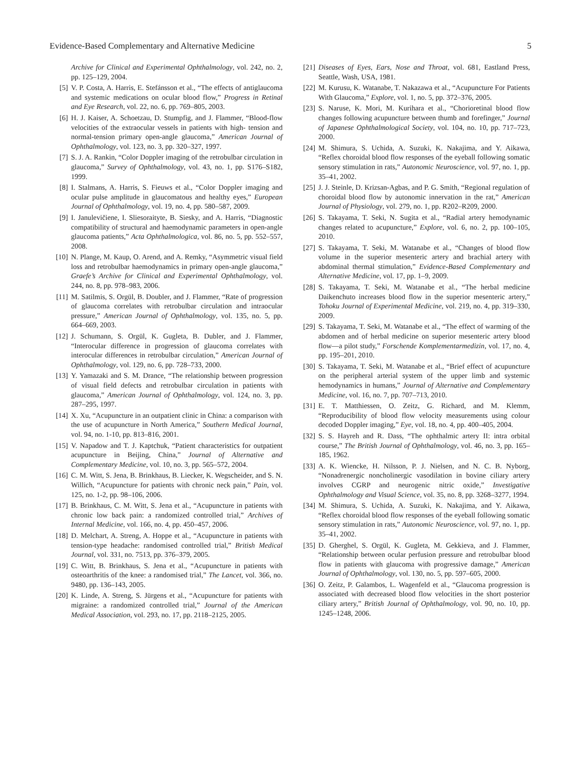Evidence-Based Complementary and Alternative Medicine 5
Archive for Clinical and Experimental Ophthalmology, vol. 242, no. 2, pp. 125–129, 2004.
[5] V. P. Costa, A. Harris, E. Stefánsson et al., “The effects of antiglaucoma and systemic medications on ocular blood flow,” Progress in Retinal and Eye Research, vol. 22, no. 6, pp. 769–805, 2003.
[6] H. J. Kaiser, A. Schoetzau, D. Stumpfig, and J. Flammer, “Blood-flow velocities of the extraocular vessels in patients with high- tension and normal-tension primary open-angle glaucoma,” American Journal of Ophthalmology, vol. 123, no. 3, pp. 320–327, 1997.
[7] S. J. A. Rankin, “Color Doppler imaging of the retrobulbar circulation in glaucoma,” Survey of Ophthalmology, vol. 43, no. 1, pp. S176–S182, 1999.
[8] I. Stalmans, A. Harris, S. Fieuws et al., “Color Doppler imaging and ocular pulse amplitude in glaucomatous and healthy eyes,” European Journal of Ophthalmology, vol. 19, no. 4, pp. 580–587, 2009.
[9] I. Janulevičiene, I. Sliesoraityte, B. Siesky, and A. Harris, “Diagnostic compatibility of structural and haemodynamic parameters in open-angle glaucoma patients,” Acta Ophthalmologica, vol. 86, no. 5, pp. 552–557, 2008.
[10] N. Plange, M. Kaup, O. Arend, and A. Remky, “Asymmetric visual field loss and retrobulbar haemodynamics in primary open-angle glaucoma,” Graefe’s Archive for Clinical and Experimental Ophthalmology, vol. 244, no. 8, pp. 978–983, 2006.
[11] M. Satilmis, S. Orgül, B. Doubler, and J. Flammer, “Rate of progression of glaucoma correlates with retrobulbar circulation and intraocular pressure,” American Journal of Ophthalmology, vol. 135, no. 5, pp. 664–669, 2003.
[12] J. Schumann, S. Orgül, K. Gugleta, B. Dubler, and J. Flammer, “Interocular difference in progression of glaucoma correlates with interocular differences in retrobulbar circulation,” American Journal of Ophthalmology, vol. 129, no. 6, pp. 728–733, 2000.
[13] Y. Yamazaki and S. M. Drance, “The relationship between progression of visual field defects and retrobulbar circulation in patients with glaucoma,” American Journal of Ophthalmology, vol. 124, no. 3, pp. 287–295, 1997.
[14] X. Xu, “Acupuncture in an outpatient clinic in China: a comparison with the use of acupuncture in North America,” Southern Medical Journal, vol. 94, no. 1-10, pp. 813–816, 2001.
[15] V. Napadow and T. J. Kaptchuk, “Patient characteristics for outpatient acupuncture in Beijing, China,” Journal of Alternative and Complementary Medicine, vol. 10, no. 3, pp. 565–572, 2004.
[16] C. M. Witt, S. Jena, B. Brinkhaus, B. Liecker, K. Wegscheider, and S. N. Willich, “Acupuncture for patients with chronic neck pain,” Pain, vol. 125, no. 1-2, pp. 98–106, 2006.
[17] B. Brinkhaus, C. M. Witt, S. Jena et al., “Acupuncture in patients with chronic low back pain: a randomized controlled trial,” Archives of Internal Medicine, vol. 166, no. 4, pp. 450–457, 2006.
[18] D. Melchart, A. Streng, A. Hoppe et al., “Acupuncture in patients with tension-type headache: randomised controlled trial,” British Medical Journal, vol. 331, no. 7513, pp. 376–379, 2005.
[19] C. Witt, B. Brinkhaus, S. Jena et al., “Acupuncture in patients with osteoarthritis of the knee: a randomised trial,” The Lancet, vol. 366, no. 9480, pp. 136–143, 2005.
[20] K. Linde, A. Streng, S. Jürgens et al., “Acupuncture for patients with migraine: a randomized controlled trial,” Journal of the American Medical Association, vol. 293, no. 17, pp. 2118–2125, 2005.
[21] Diseases of Eyes, Ears, Nose and Throat, vol. 681, Eastland Press, Seattle, Wash, USA, 1981.
[22] M. Kurusu, K. Watanabe, T. Nakazawa et al., “Acupuncture For Patients With Glaucoma,” Explore, vol. 1, no. 5, pp. 372–376, 2005.
[23] S. Naruse, K. Mori, M. Kurihara et al., “Chorioretinal blood flow changes following acupuncture between thumb and forefinger,” Journal of Japanese Ophthalmological Society, vol. 104, no. 10, pp. 717–723, 2000.
[24] M. Shimura, S. Uchida, A. Suzuki, K. Nakajima, and Y. Aikawa, “Reflex choroidal blood flow responses of the eyeball following somatic sensory stimulation in rats,” Autonomic Neuroscience, vol. 97, no. 1, pp. 35–41, 2002.
[25] J. J. Steinle, D. Krizsan-Agbas, and P. G. Smith, “Regional regulation of choroidal blood flow by autonomic innervation in the rat,” American Journal of Physiology, vol. 279, no. 1, pp. R202–R209, 2000.
[26] S. Takayama, T. Seki, N. Sugita et al., “Radial artery hemodynamic changes related to acupuncture,” Explore, vol. 6, no. 2, pp. 100–105, 2010.
[27] S. Takayama, T. Seki, M. Watanabe et al., “Changes of blood flow volume in the superior mesenteric artery and brachial artery with abdominal thermal stimulation,” Evidence-Based Complementary and Alternative Medicine, vol. 17, pp. 1–9, 2009.
[28] S. Takayama, T. Seki, M. Watanabe et al., “The herbal medicine Daikenchuto increases blood flow in the superior mesenteric artery,” Tohoku Journal of Experimental Medicine, vol. 219, no. 4, pp. 319–330, 2009.
[29] S. Takayama, T. Seki, M. Watanabe et al., “The effect of warming of the abdomen and of herbal medicine on superior mesenteric artery blood flow—a pilot study,” Forschende Komplementarmedizin, vol. 17, no. 4, pp. 195–201, 2010.
[30] S. Takayama, T. Seki, M. Watanabe et al., “Brief effect of acupuncture on the peripheral arterial system of the upper limb and systemic hemodynamics in humans,” Journal of Alternative and Complementary Medicine, vol. 16, no. 7, pp. 707–713, 2010.
[31] E. T. Matthiessen, O. Zeitz, G. Richard, and M. Klemm, “Reproducibility of blood flow velocity measurements using colour decoded Doppler imaging,” Eye, vol. 18, no. 4, pp. 400–405, 2004.
[32] S. S. Hayreh and R. Dass, “The ophthalmic artery II: intra orbital course,” The British Journal of Ophthalmology, vol. 46, no. 3, pp. 165–185, 1962.
[33] A. K. Wiencke, H. Nilsson, P. J. Nielsen, and N. C. B. Nyborg, “Nonadrenergic noncholinergic vasodilation in bovine ciliary artery involves CGRP and neurogenic nitric oxide,” Investigative Ophthalmology and Visual Science, vol. 35, no. 8, pp. 3268–3277, 1994.
[34] M. Shimura, S. Uchida, A. Suzuki, K. Nakajima, and Y. Aikawa, “Reflex choroidal blood flow responses of the eyeball following somatic sensory stimulation in rats,” Autonomic Neuroscience, vol. 97, no. 1, pp. 35–41, 2002.
[35] D. Gherghel, S. Orgül, K. Gugleta, M. Gekkieva, and J. Flammer, “Relationship between ocular perfusion pressure and retrobulbar blood flow in patients with glaucoma with progressive damage,” American Journal of Ophthalmology, vol. 130, no. 5, pp. 597–605, 2000.
[36] O. Zeitz, P. Galambos, L. Wagenfeld et al., “Glaucoma progression is associated with decreased blood flow velocities in the short posterior ciliary artery,” British Journal of Ophthalmology, vol. 90, no. 10, pp. 1245–1248, 2006.